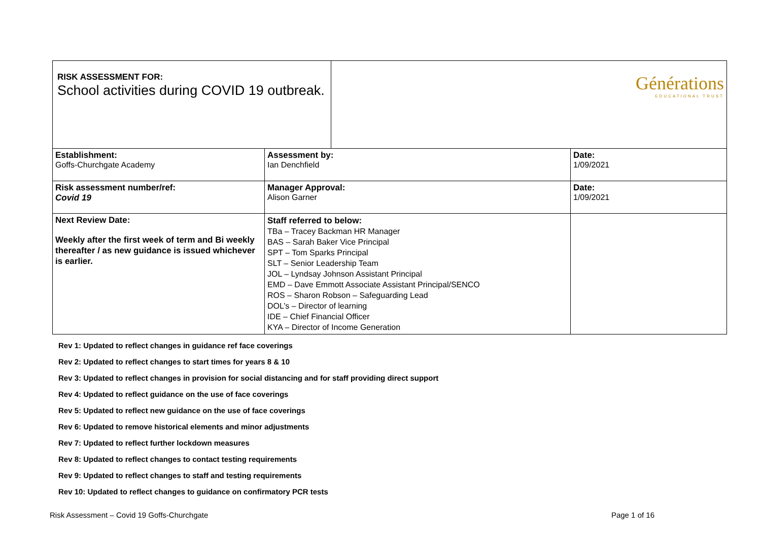| RISK ASSESSMENT FOR: School activities during COVID 19 outbreak. | Générations EDUCATIONAL TRUST |
| Establishment: Goffs-Churchgate Academy | Assessment by: Ian Denchfield | Date: 1/09/2021 |
| Risk assessment number/ref: Covid 19 | Manager Approval: Alison Garner | Date: 1/09/2021 |
| Next Review Date: Weekly after the first week of term and Bi weekly thereafter / as new guidance is issued whichever is earlier. | Staff referred to below: TBa – Tracey Backman HR Manager BAS – Sarah Baker Vice Principal SPT – Tom Sparks Principal SLT – Senior Leadership Team JOL – Lyndsay Johnson Assistant Principal EMD – Dave Emmott Associate Assistant Principal/SENCO ROS – Sharon Robson – Safeguarding Lead DOL’s – Director of learning IDE – Chief Financial Officer KYA – Director of Income Generation | |
Rev 1: Updated to reflect changes in guidance ref face coverings
Rev 2: Updated to reflect changes to start times for years 8 & 10
Rev 3: Updated to reflect changes in provision for social distancing and for staff providing direct support
Rev 4: Updated to reflect guidance on the use of face coverings
Rev 5: Updated to reflect new guidance on the use of face coverings
Rev 6: Updated to remove historical elements and minor adjustments
Rev 7: Updated to reflect further lockdown measures
Rev 8: Updated to reflect changes to contact testing requirements
Rev 9: Updated to reflect changes to staff and testing requirements
Rev 10: Updated to reflect changes to guidance on confirmatory PCR tests
Risk Assessment – Covid 19 Goffs-Churchgate Page 1 of 16